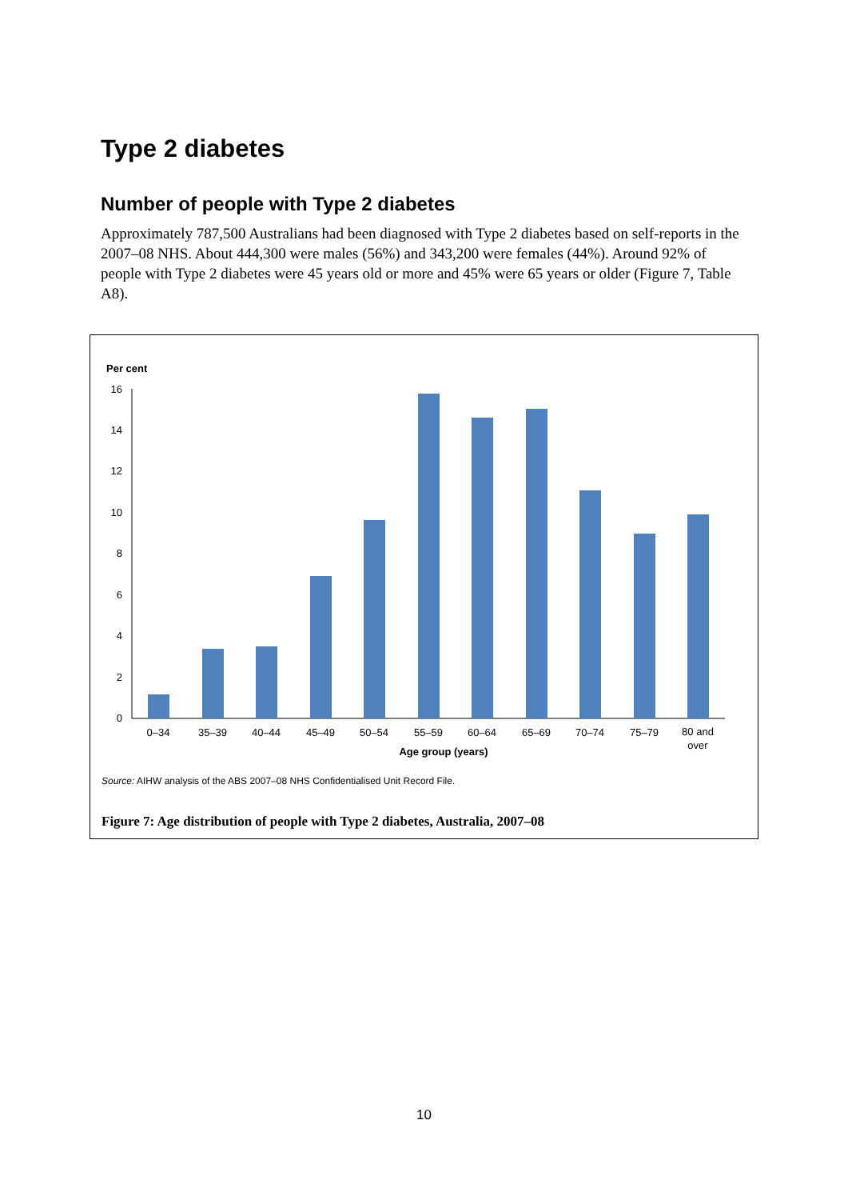Type 2 diabetes
Number of people with Type 2 diabetes
Approximately 787,500 Australians had been diagnosed with Type 2 diabetes based on self-reports in the 2007–08 NHS. About 444,300 were males (56%) and 343,200 were females (44%). Around 92% of people with Type 2 diabetes were 45 years old or more and 45% were 65 years or older (Figure 7, Table A8).
Per cent
16
14
12
10
8
6
4
2
0
0–34
35–39
40–44
45–49
50–54
55–59
60–64
65–69
70–74
75–79
80 and
over
Age group (years)
Source: AIHW analysis of the ABS 2007–08 NHS Confidentialised Unit Record File.
Figure 7: Age distribution of people with Type 2 diabetes, Australia, 2007–08
10